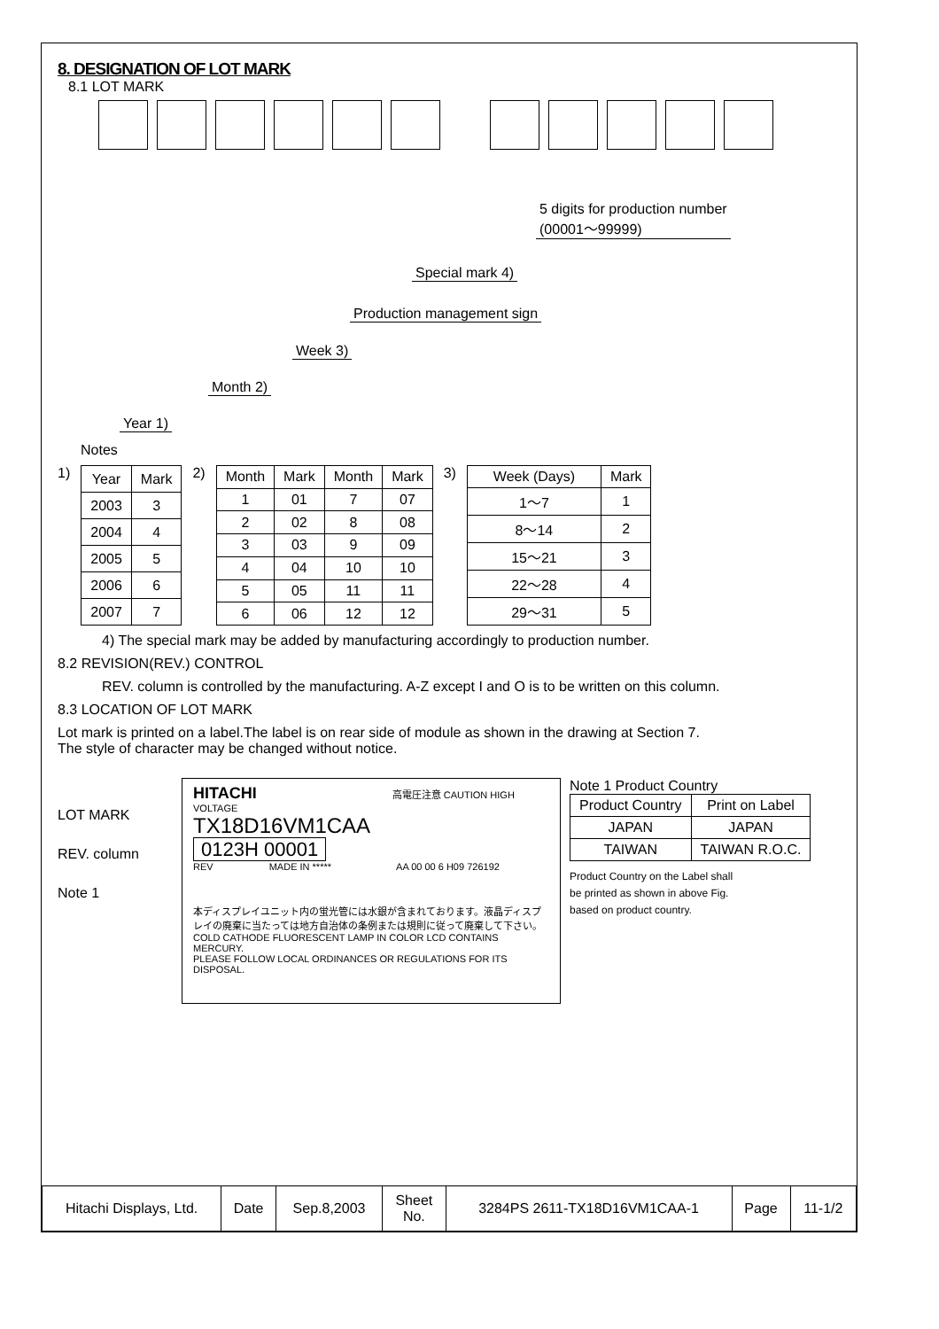8. DESIGNATION OF LOT MARK
8.1 LOT MARK
5 digits for production number
(00001～99999)
Special mark 4)
Production management sign
Week 3)
Month 2)
Year 1)
Notes
1)
| Year | Mark |
| --- | --- |
| 2003 | 3 |
| 2004 | 4 |
| 2005 | 5 |
| 2006 | 6 |
| 2007 | 7 |
2)
| Month | Mark | Month | Mark |
| --- | --- | --- | --- |
| 1 | 01 | 7 | 07 |
| 2 | 02 | 8 | 08 |
| 3 | 03 | 9 | 09 |
| 4 | 04 | 10 | 10 |
| 5 | 05 | 11 | 11 |
| 6 | 06 | 12 | 12 |
3)
| Week (Days) | Mark |
| --- | --- |
| 1～7 | 1 |
| 8～14 | 2 |
| 15～21 | 3 |
| 22～28 | 4 |
| 29～31 | 5 |
4) The special mark may be added by manufacturing accordingly to production number.
8.2 REVISION(REV.) CONTROL
REV. column is controlled by the manufacturing. A-Z except I and O is to be written on this column.
8.3 LOCATION OF LOT MARK
Lot mark is printed on a label.The label is on rear side of module as shown in the drawing at Section 7.
The style of character may be changed without notice.
LOT MARK
REV. column
Note 1
HITACHI 高電圧注意 CAUTION HIGH VOLTAGE
TX18D16VM1CAA
0123H 00001
REV MADE IN ***** AA 00 00 6 H09 726192
本ディスプレイユニット内の蛍光管には水銀が含まれております。液晶ディスプレイの廃棄に当たっては地方自治体の条例または規則に従って廃棄して下さい。
COLD CATHODE FLUORESCENT LAMP IN COLOR LCD CONTAINS MERCURY.
PLEASE FOLLOW LOCAL ORDINANCES OR REGULATIONS FOR ITS DISPOSAL.
Note 1 Product Country
| Product Country | Print on Label |
| JAPAN | JAPAN |
| TAIWAN | TAIWAN R.O.C. |
Product Country on the Label shall
be printed as shown in above Fig.
based on product country.
| Hitachi Displays, Ltd. | Date | Sep.8,2003 | Sheet No. | 3284PS 2611-TX18D16VM1CAA-1 | Page | 11-1/2 |